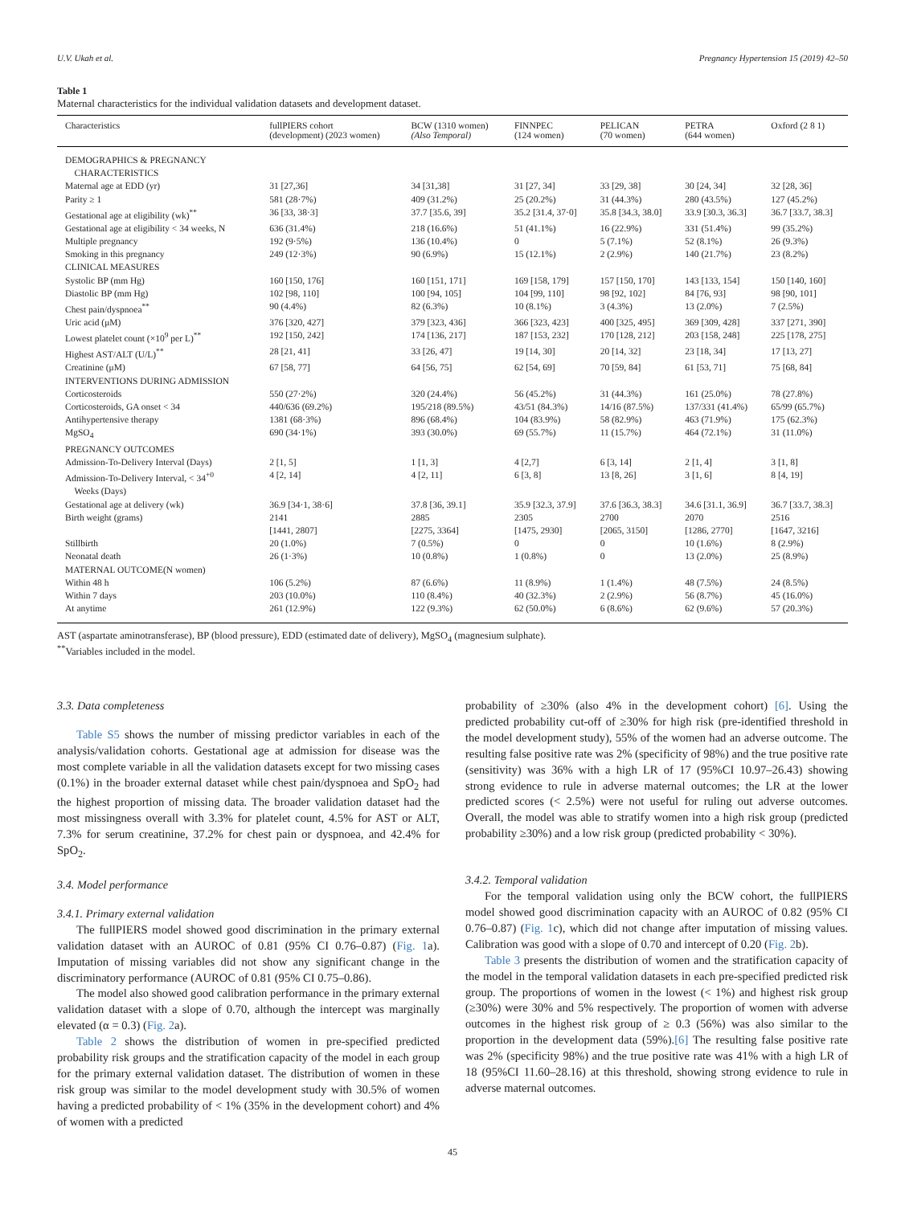U.V. Ukah et al. Pregnancy Hypertension 15 (2019) 42–50
Table 1
Maternal characteristics for the individual validation datasets and development dataset.
| Characteristics | fullPIERS cohort (development) (2023 women) | BCW (1310 women) (Also Temporal) | FINNPEC (124 women) | PELICAN (70 women) | PETRA (644 women) | Oxford (2 8 1) |
| --- | --- | --- | --- | --- | --- | --- |
| DEMOGRAPHICS & PREGNANCY CHARACTERISTICS | | | | | | |
| Maternal age at EDD (yr) | 31 [27,36] | 34 [31,38] | 31 [27, 34] | 33 [29, 38] | 30 [24, 34] | 32 [28, 36] |
| Parity ≥ 1 | 581 (28·7%) | 409 (31.2%) | 25 (20.2%) | 31 (44.3%) | 280 (43.5%) | 127 (45.2%) |
| Gestational age at eligibility (wk)<sup>**</sup> | 36 [33, 38·3] | 37.7 [35.6, 39] | 35.2 [31.4, 37·0] | 35.8 [34.3, 38.0] | 33.9 [30.3, 36.3] | 36.7 [33.7, 38.3] |
| Gestational age at eligibility < 34 weeks, N | 636 (31.4%) | 218 (16.6%) | 51 (41.1%) | 16 (22.9%) | 331 (51.4%) | 99 (35.2%) |
| Multiple pregnancy | 192 (9·5%) | 136 (10.4%) | 0 | 5 (7.1%) | 52 (8.1%) | 26 (9.3%) |
| Smoking in this pregnancy | 249 (12·3%) | 90 (6.9%) | 15 (12.1%) | 2 (2.9%) | 140 (21.7%) | 23 (8.2%) |
| CLINICAL MEASURES | | | | | | |
| Systolic BP (mm Hg) | 160 [150, 176] | 160 [151, 171] | 169 [158, 179] | 157 [150, 170] | 143 [133, 154] | 150 [140, 160] |
| Diastolic BP (mm Hg) | 102 [98, 110] | 100 [94, 105] | 104 [99, 110] | 98 [92, 102] | 84 [76, 93] | 98 [90, 101] |
| Chest pain/dyspnoea<sup>**</sup> | 90 (4.4%) | 82 (6.3%) | 10 (8.1%) | 3 (4.3%) | 13 (2.0%) | 7 (2.5%) |
| Uric acid (μM) | 376 [320, 427] | 379 [323, 436] | 366 [323, 423] | 400 [325, 495] | 369 [309, 428] | 337 [271, 390] |
| Lowest platelet count (×10<sup>9</sup> per L)<sup>**</sup> | 192 [150, 242] | 174 [136, 217] | 187 [153, 232] | 170 [128, 212] | 203 [158, 248] | 225 [178, 275] |
| Highest AST/ALT (U/L)<sup>**</sup> | 28 [21, 41] | 33 [26, 47] | 19 [14, 30] | 20 [14, 32] | 23 [18, 34] | 17 [13, 27] |
| Creatinine (μM) | 67 [58, 77] | 64 [56, 75] | 62 [54, 69] | 70 [59, 84] | 61 [53, 71] | 75 [68, 84] |
| INTERVENTIONS DURING ADMISSION | | | | | | |
| Corticosteroids | 550 (27·2%) | 320 (24.4%) | 56 (45.2%) | 31 (44.3%) | 161 (25.0%) | 78 (27.8%) |
| Corticosteroids, GA onset < 34 | 440/636 (69.2%) | 195/218 (89.5%) | 43/51 (84.3%) | 14/16 (87.5%) | 137/331 (41.4%) | 65/99 (65.7%) |
| Antihypertensive therapy | 1381 (68·3%) | 896 (68.4%) | 104 (83.9%) | 58 (82.9%) | 463 (71.9%) | 175 (62.3%) |
| MgSO<sub>4</sub> | 690 (34·1%) | 393 (30.0%) | 69 (55.7%) | 11 (15.7%) | 464 (72.1%) | 31 (11.0%) |
| PREGNANCY OUTCOMES | | | | | | |
| Admission-To-Delivery Interval (Days) | 2 [1, 5] | 1 [1, 3] | 4 [2,7] | 6 [3, 14] | 2 [1, 4] | 3 [1, 8] |
| Admission-To-Delivery Interval, < 34<sup>+0</sup> Weeks (Days) | 4 [2, 14] | 4 [2, 11] | 6 [3, 8] | 13 [8, 26] | 3 [1, 6] | 8 [4, 19] |
| Gestational age at delivery (wk) | 36.9 [34·1, 38·6] | 37.8 [36, 39.1] | 35.9 [32.3, 37.9] | 37.6 [36.3, 38.3] | 34.6 [31.1, 36.9] | 36.7 [33.7, 38.3] |
| Birth weight (grams) | 2141 [1441, 2807] | 2885 [2275, 3364] | 2305 [1475, 2930] | 2700 [2065, 3150] | 2070 [1286, 2770] | 2516 [1647, 3216] |
| Stillbirth | 20 (1.0%) | 7 (0.5%) | 0 | 0 | 10 (1.6%) | 8 (2.9%) |
| Neonatal death | 26 (1·3%) | 10 (0.8%) | 1 (0.8%) | 0 | 13 (2.0%) | 25 (8.9%) |
| MATERNAL OUTCOME(N women) | | | | | | |
| Within 48 h | 106 (5.2%) | 87 (6.6%) | 11 (8.9%) | 1 (1.4%) | 48 (7.5%) | 24 (8.5%) |
| Within 7 days | 203 (10.0%) | 110 (8.4%) | 40 (32.3%) | 2 (2.9%) | 56 (8.7%) | 45 (16.0%) |
| At anytime | 261 (12.9%) | 122 (9.3%) | 62 (50.0%) | 6 (8.6%) | 62 (9.6%) | 57 (20.3%) |
AST (aspartate aminotransferase), BP (blood pressure), EDD (estimated date of delivery), MgSO<sub>4</sub> (magnesium sulphate).
<sup>**</sup> Variables included in the model.
3.3. Data completeness
Table S5 shows the number of missing predictor variables in each of the analysis/validation cohorts. Gestational age at admission for disease was the most complete variable in all the validation datasets except for two missing cases (0.1%) in the broader external dataset while chest pain/dyspnoea and SpO<sub>2</sub> had the highest proportion of missing data. The broader validation dataset had the most missingness overall with 3.3% for platelet count, 4.5% for AST or ALT, 7.3% for serum creatinine, 37.2% for chest pain or dyspnoea, and 42.4% for SpO<sub>2</sub>.
3.4. Model performance
3.4.1. Primary external validation
The fullPIERS model showed good discrimination in the primary external validation dataset with an AUROC of 0.81 (95% CI 0.76–0.87) (Fig. 1a). Imputation of missing variables did not show any significant change in the discriminatory performance (AUROC of 0.81 (95% CI 0.75–0.86).
The model also showed good calibration performance in the primary external validation dataset with a slope of 0.70, although the intercept was marginally elevated (α = 0.3) (Fig. 2a).
Table 2 shows the distribution of women in pre-specified predicted probability risk groups and the stratification capacity of the model in each group for the primary external validation dataset. The distribution of women in these risk group was similar to the model development study with 30.5% of women having a predicted probability of < 1% (35% in the development cohort) and 4% of women with a predicted
probability of ≥30% (also 4% in the development cohort) [6]. Using the predicted probability cut-off of ≥30% for high risk (pre-identified threshold in the model development study), 55% of the women had an adverse outcome. The resulting false positive rate was 2% (specificity of 98%) and the true positive rate (sensitivity) was 36% with a high LR of 17 (95%CI 10.97–26.43) showing strong evidence to rule in adverse maternal outcomes; the LR at the lower predicted scores (< 2.5%) were not useful for ruling out adverse outcomes. Overall, the model was able to stratify women into a high risk group (predicted probability ≥30%) and a low risk group (predicted probability < 30%).
3.4.2. Temporal validation
For the temporal validation using only the BCW cohort, the fullPIERS model showed good discrimination capacity with an AUROC of 0.82 (95% CI 0.76–0.87) (Fig. 1c), which did not change after imputation of missing values. Calibration was good with a slope of 0.70 and intercept of 0.20 (Fig. 2b).
Table 3 presents the distribution of women and the stratification capacity of the model in the temporal validation datasets in each pre-specified predicted risk group. The proportions of women in the lowest (< 1%) and highest risk group (≥30%) were 30% and 5% respectively. The proportion of women with adverse outcomes in the highest risk group of ≥ 0.3 (56%) was also similar to the proportion in the development data (59%).[6] The resulting false positive rate was 2% (specificity 98%) and the true positive rate was 41% with a high LR of 18 (95%CI 11.60–28.16) at this threshold, showing strong evidence to rule in adverse maternal outcomes.
45